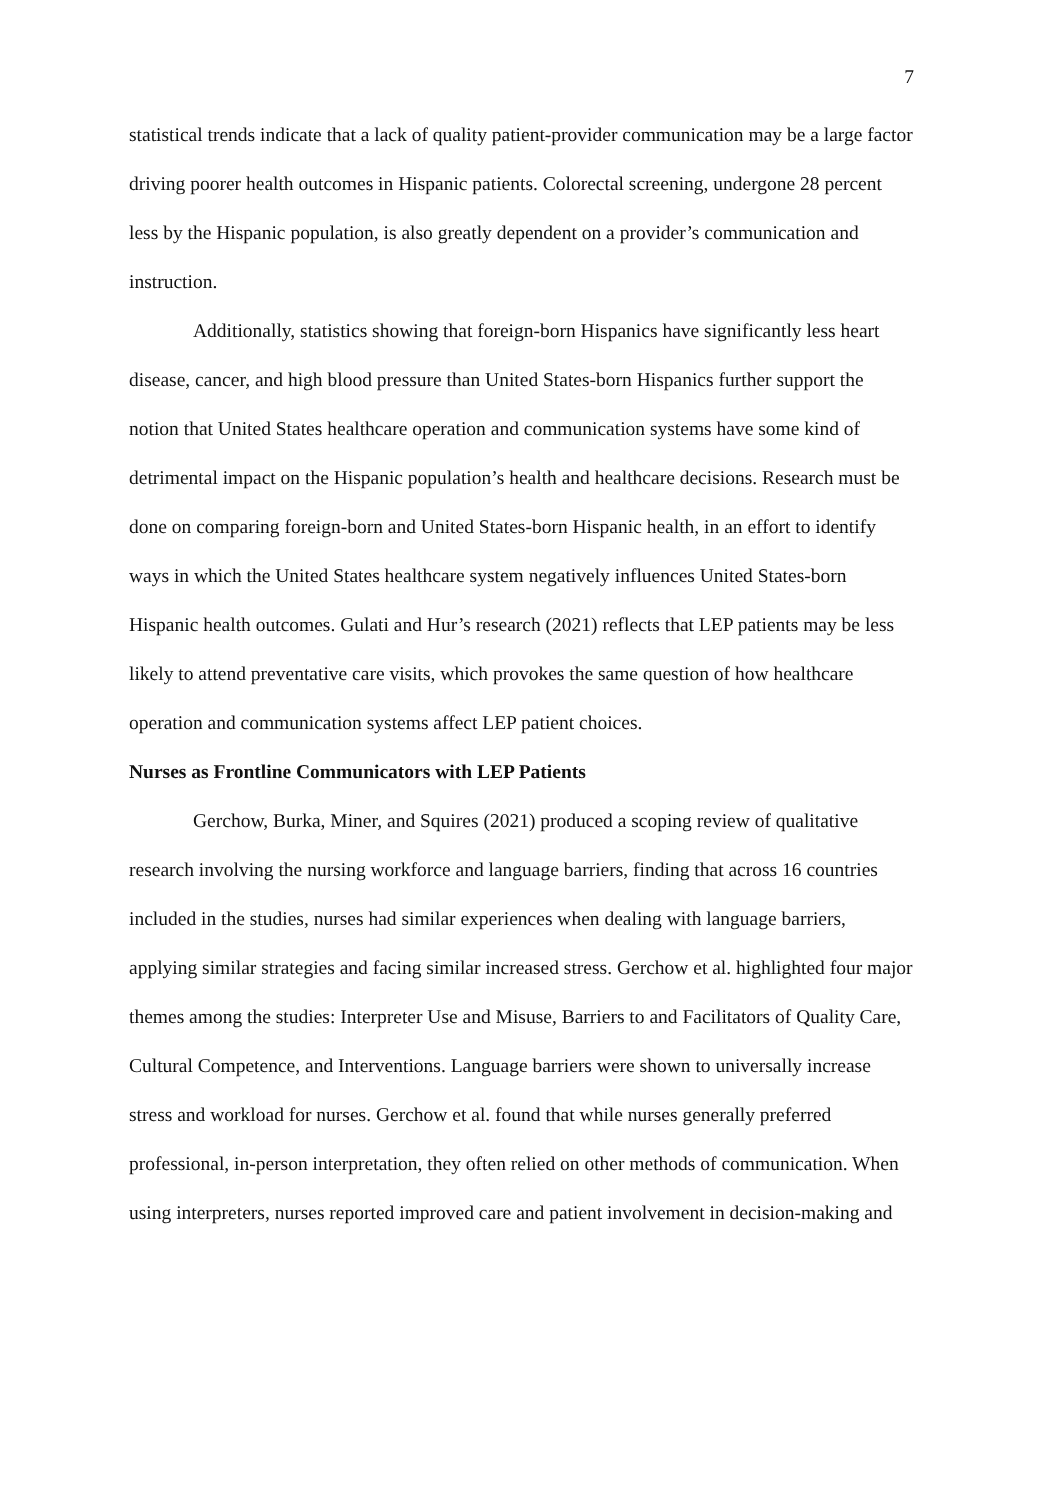7
statistical trends indicate that a lack of quality patient-provider communication may be a large factor driving poorer health outcomes in Hispanic patients. Colorectal screening, undergone 28 percent less by the Hispanic population, is also greatly dependent on a provider’s communication and instruction.
Additionally, statistics showing that foreign-born Hispanics have significantly less heart disease, cancer, and high blood pressure than United States-born Hispanics further support the notion that United States healthcare operation and communication systems have some kind of detrimental impact on the Hispanic population’s health and healthcare decisions. Research must be done on comparing foreign-born and United States-born Hispanic health, in an effort to identify ways in which the United States healthcare system negatively influences United States-born Hispanic health outcomes. Gulati and Hur’s research (2021) reflects that LEP patients may be less likely to attend preventative care visits, which provokes the same question of how healthcare operation and communication systems affect LEP patient choices.
Nurses as Frontline Communicators with LEP Patients
Gerchow, Burka, Miner, and Squires (2021) produced a scoping review of qualitative research involving the nursing workforce and language barriers, finding that across 16 countries included in the studies, nurses had similar experiences when dealing with language barriers, applying similar strategies and facing similar increased stress. Gerchow et al. highlighted four major themes among the studies: Interpreter Use and Misuse, Barriers to and Facilitators of Quality Care, Cultural Competence, and Interventions. Language barriers were shown to universally increase stress and workload for nurses. Gerchow et al. found that while nurses generally preferred professional, in-person interpretation, they often relied on other methods of communication. When using interpreters, nurses reported improved care and patient involvement in decision-making and